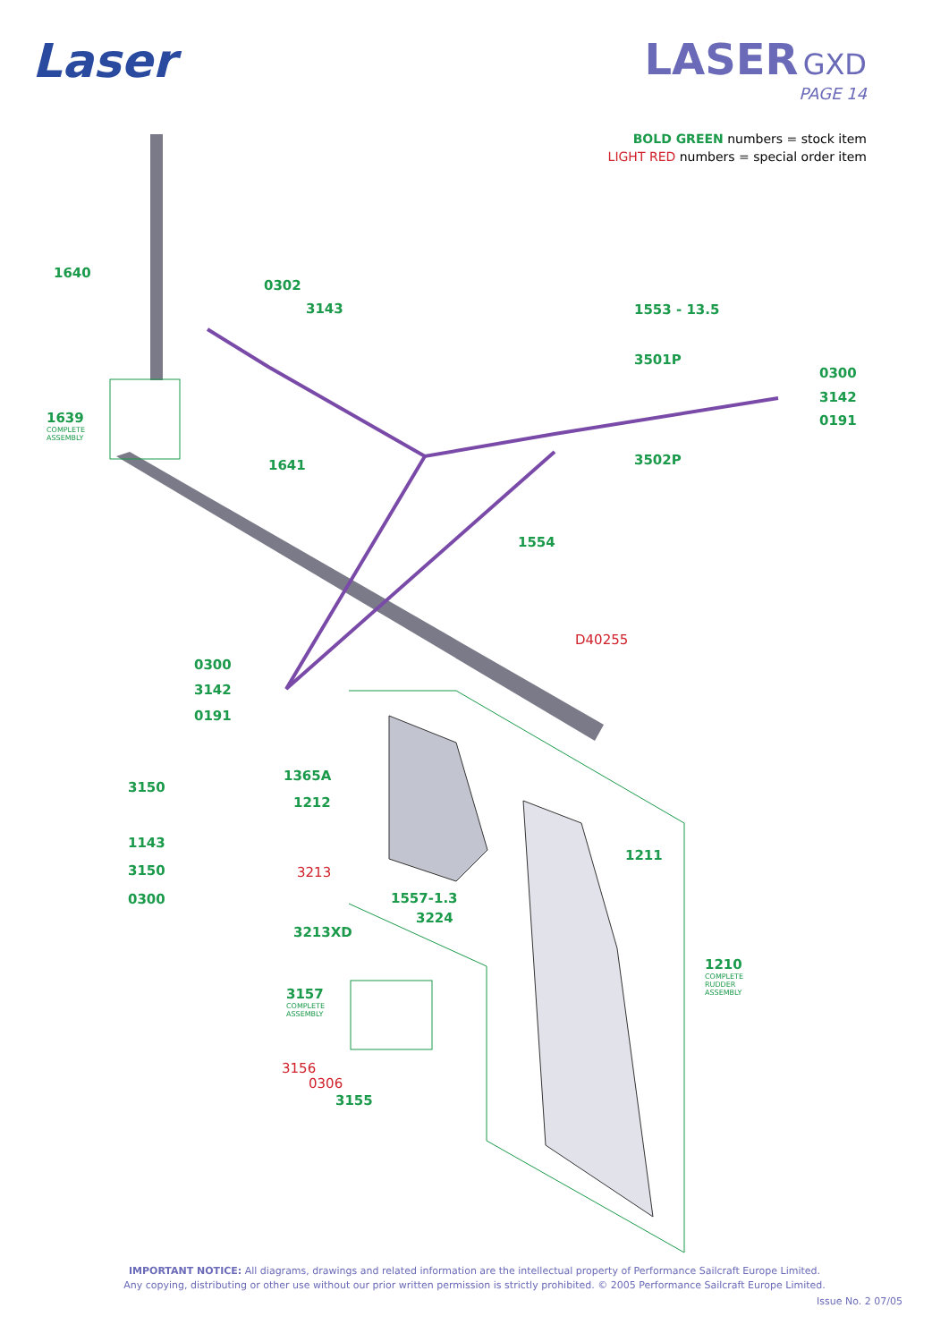Laser LASER GXD
PAGE 14
BOLD GREEN numbers = stock item
LIGHT RED numbers = special order item
1640
1639
COMPLETE
ASSEMBLY
0302
3143
1641
1553 - 13.5
3501P
0300
3142
0191
3502P
1554
D40255
0300
3142
0191
1365A
3150
1212
1143
1211
3150 3213
0300 1557-1.3
3224
3213XD
1210
COMPLETE
RUDDER
ASSEMBLY
3157
COMPLETE
ASSEMBLY
3156
0306
3155
IMPORTANT NOTICE: All diagrams, drawings and related information are the intellectual property of Performance Sailcraft Europe Limited.
Any copying, distributing or other use without our prior written permission is strictly prohibited. © 2005 Performance Sailcraft Europe Limited.
Issue No. 2 07/05